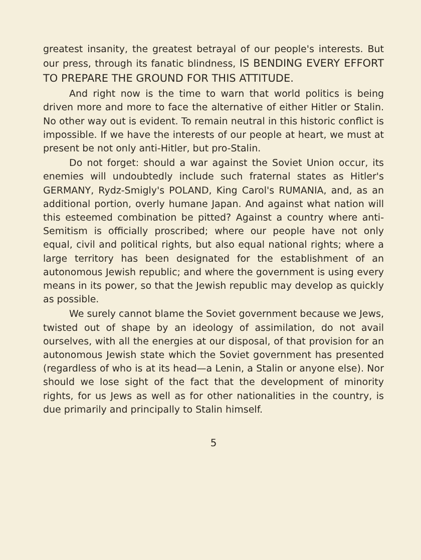greatest insanity, the greatest betrayal of our people's interests. But our press, through its fanatic blindness, IS BENDING EVERY EFFORT TO PREPARE THE GROUND FOR THIS ATTITUDE.
And right now is the time to warn that world politics is being driven more and more to face the alternative of either Hitler or Stalin. No other way out is evident. To remain neutral in this historic conflict is impossible. If we have the interests of our people at heart, we must at present be not only anti-Hitler, but pro-Stalin.
Do not forget: should a war against the Soviet Union occur, its enemies will undoubtedly include such fraternal states as Hitler's GERMANY, Rydz-Smigly's POLAND, King Carol's RUMANIA, and, as an additional portion, overly humane Japan. And against what nation will this esteemed combination be pitted? Against a country where anti-Semitism is officially proscribed; where our people have not only equal, civil and political rights, but also equal national rights; where a large territory has been designated for the establishment of an autonomous Jewish republic; and where the government is using every means in its power, so that the Jewish republic may develop as quickly as possible.
We surely cannot blame the Soviet government because we Jews, twisted out of shape by an ideology of assimilation, do not avail ourselves, with all the energies at our disposal, of that provision for an autonomous Jewish state which the Soviet government has presented (regardless of who is at its head—a Lenin, a Stalin or anyone else). Nor should we lose sight of the fact that the development of minority rights, for us Jews as well as for other nationalities in the country, is due primarily and principally to Stalin himself.
5